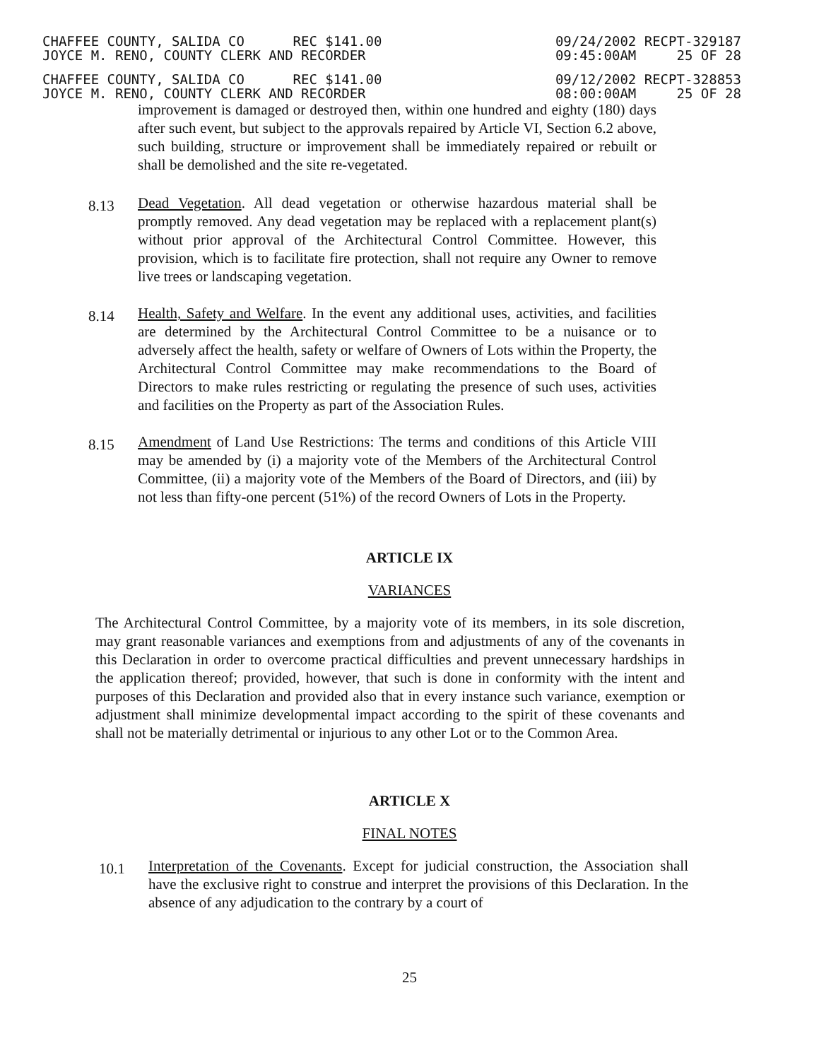CHAFFEE COUNTY, SALIDA CO REC $141.00 JOYCE M. RENO, COUNTY CLERK AND RECORDER
09/24/2002 RECPT-329187 09:45:00AM 25 OF 28
CHAFFEE COUNTY, SALIDA CO REC $141.00 JOYCE M. RENO, COUNTY CLERK AND RECORDER
09/12/2002 RECPT-328853 08:00:00AM 25 OF 28
improvement is damaged or destroyed then, within one hundred and eighty (180) days after such event, but subject to the approvals repaired by Article VI, Section 6.2 above, such building, structure or improvement shall be immediately repaired or rebuilt or shall be demolished and the site re-vegetated.
8.13
Dead Vegetation. All dead vegetation or otherwise hazardous material shall be promptly removed. Any dead vegetation may be replaced with a replacement plant(s) without prior approval of the Architectural Control Committee. However, this provision, which is to facilitate fire protection, shall not require any Owner to remove live trees or landscaping vegetation.
8.14
Health, Safety and Welfare. In the event any additional uses, activities, and facilities are determined by the Architectural Control Committee to be a nuisance or to adversely affect the health, safety or welfare of Owners of Lots within the Property, the Architectural Control Committee may make recommendations to the Board of Directors to make rules restricting or regulating the presence of such uses, activities and facilities on the Property as part of the Association Rules.
8.15
Amendment of Land Use Restrictions: The terms and conditions of this Article VIII may be amended by (i) a majority vote of the Members of the Architectural Control Committee, (ii) a majority vote of the Members of the Board of Directors, and (iii) by not less than fifty-one percent (51%) of the record Owners of Lots in the Property.
ARTICLE IX
VARIANCES
The Architectural Control Committee, by a majority vote of its members, in its sole discretion, may grant reasonable variances and exemptions from and adjustments of any of the covenants in this Declaration in order to overcome practical difficulties and prevent unnecessary hardships in the application thereof; provided, however, that such is done in conformity with the intent and purposes of this Declaration and provided also that in every instance such variance, exemption or adjustment shall minimize developmental impact according to the spirit of these covenants and shall not be materially detrimental or injurious to any other Lot or to the Common Area.
ARTICLE X
FINAL NOTES
10.1
Interpretation of the Covenants. Except for judicial construction, the Association shall have the exclusive right to construe and interpret the provisions of this Declaration. In the absence of any adjudication to the contrary by a court of
25